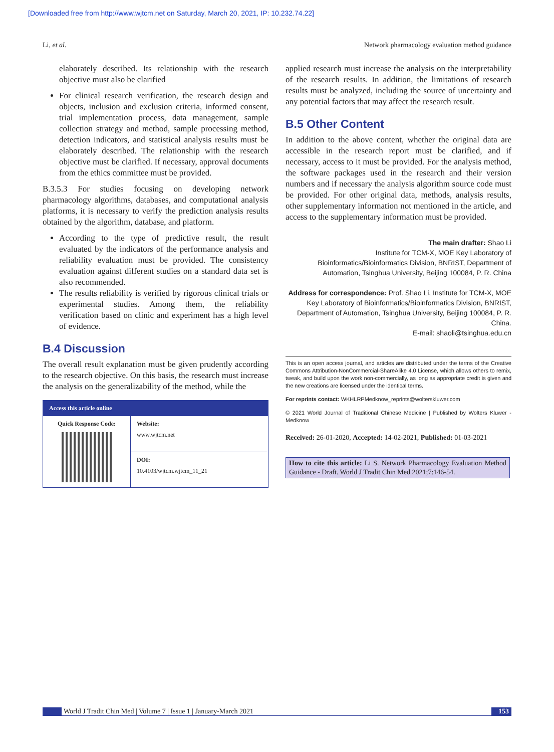[Downloaded free from http://www.wjtcm.net on Saturday, March 20, 2021, IP: 10.232.74.22]
Li, et al. Network pharmacology evaluation method guidance
elaborately described. Its relationship with the research objective must also be clarified
For clinical research verification, the research design and objects, inclusion and exclusion criteria, informed consent, trial implementation process, data management, sample collection strategy and method, sample processing method, detection indicators, and statistical analysis results must be elaborately described. The relationship with the research objective must be clarified. If necessary, approval documents from the ethics committee must be provided.
B.3.5.3 For studies focusing on developing network pharmacology algorithms, databases, and computational analysis platforms, it is necessary to verify the prediction analysis results obtained by the algorithm, database, and platform.
According to the type of predictive result, the result evaluated by the indicators of the performance analysis and reliability evaluation must be provided. The consistency evaluation against different studies on a standard data set is also recommended.
The results reliability is verified by rigorous clinical trials or experimental studies. Among them, the reliability verification based on clinic and experiment has a high level of evidence.
B.4 Discussion
The overall result explanation must be given prudently according to the research objective. On this basis, the research must increase the analysis on the generalizability of the method, while the
| Access this article online | |
| --- | --- |
| Quick Response Code: | Website: www.wjtcm.net |
| | DOI: 10.4103/wjtcm.wjtcm_11_21 |
applied research must increase the analysis on the interpretability of the research results. In addition, the limitations of research results must be analyzed, including the source of uncertainty and any potential factors that may affect the research result.
B.5 Other Content
In addition to the above content, whether the original data are accessible in the research report must be clarified, and if necessary, access to it must be provided. For the analysis method, the software packages used in the research and their version numbers and if necessary the analysis algorithm source code must be provided. For other original data, methods, analysis results, other supplementary information not mentioned in the article, and access to the supplementary information must be provided.
The main drafter: Shao Li
Institute for TCM-X, MOE Key Laboratory of Bioinformatics/Bioinformatics Division, BNRIST, Department of Automation, Tsinghua University, Beijing 100084, P. R. China
Address for correspondence: Prof. Shao Li, Institute for TCM-X, MOE Key Laboratory of Bioinformatics/Bioinformatics Division, BNRIST, Department of Automation, Tsinghua University, Beijing 100084, P. R. China.
E-mail: shaoli@tsinghua.edu.cn
This is an open access journal, and articles are distributed under the terms of the Creative Commons Attribution-NonCommercial-ShareAlike 4.0 License, which allows others to remix, tweak, and build upon the work non-commercially, as long as appropriate credit is given and the new creations are licensed under the identical terms.
For reprints contact: WKHLRPMedknow_reprints@wolterskluwer.com
© 2021 World Journal of Traditional Chinese Medicine | Published by Wolters Kluwer - Medknow
Received: 26-01-2020, Accepted: 14-02-2021, Published: 01-03-2021
How to cite this article: Li S. Network Pharmacology Evaluation Method Guidance - Draft. World J Tradit Chin Med 2021;7:146-54.
World J Tradit Chin Med | Volume 7 | Issue 1 | January-March 2021 153